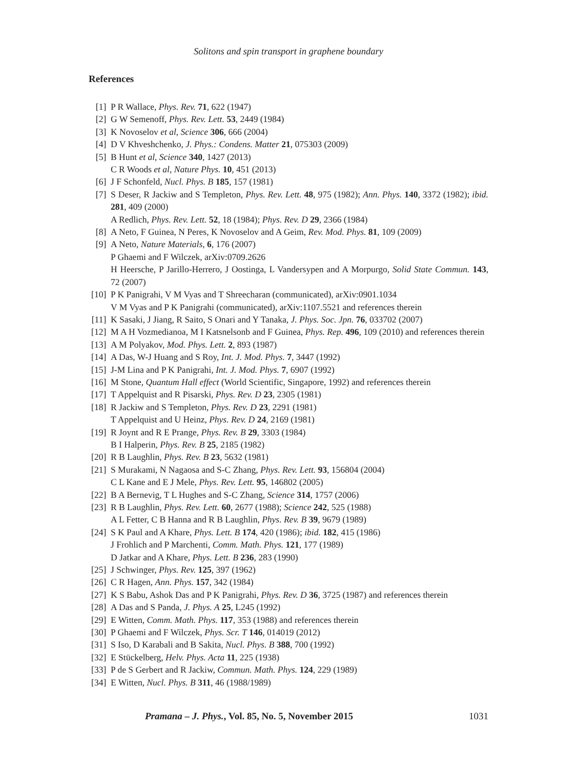Solitons and spin transport in graphene boundary
References
[1] P R Wallace, Phys. Rev. 71, 622 (1947)
[2] G W Semenoff, Phys. Rev. Lett. 53, 2449 (1984)
[3] K Novoselov et al, Science 306, 666 (2004)
[4] D V Khveshchenko, J. Phys.: Condens. Matter 21, 075303 (2009)
[5] B Hunt et al, Science 340, 1427 (2013)
C R Woods et al, Nature Phys. 10, 451 (2013)
[6] J F Schonfeld, Nucl. Phys. B 185, 157 (1981)
[7] S Deser, R Jackiw and S Templeton, Phys. Rev. Lett. 48, 975 (1982); Ann. Phys. 140, 3372 (1982); ibid. 281, 409 (2000)
A Redlich, Phys. Rev. Lett. 52, 18 (1984); Phys. Rev. D 29, 2366 (1984)
[8] A Neto, F Guinea, N Peres, K Novoselov and A Geim, Rev. Mod. Phys. 81, 109 (2009)
[9] A Neto, Nature Materials, 6, 176 (2007)
P Ghaemi and F Wilczek, arXiv:0709.2626
H Heersche, P Jarillo-Herrero, J Oostinga, L Vandersypen and A Morpurgo, Solid State Commun. 143, 72 (2007)
[10] P K Panigrahi, V M Vyas and T Shreecharan (communicated), arXiv:0901.1034
V M Vyas and P K Panigrahi (communicated), arXiv:1107.5521 and references therein
[11] K Sasaki, J Jiang, R Saito, S Onari and Y Tanaka, J. Phys. Soc. Jpn. 76, 033702 (2007)
[12] M A H Vozmedianoa, M I Katsnelsonb and F Guinea, Phys. Rep. 496, 109 (2010) and references therein
[13] A M Polyakov, Mod. Phys. Lett. 2, 893 (1987)
[14] A Das, W-J Huang and S Roy, Int. J. Mod. Phys. 7, 3447 (1992)
[15] J-M Lina and P K Panigrahi, Int. J. Mod. Phys. 7, 6907 (1992)
[16] M Stone, Quantum Hall effect (World Scientific, Singapore, 1992) and references therein
[17] T Appelquist and R Pisarski, Phys. Rev. D 23, 2305 (1981)
[18] R Jackiw and S Templeton, Phys. Rev. D 23, 2291 (1981)
T Appelquist and U Heinz, Phys. Rev. D 24, 2169 (1981)
[19] R Joynt and R E Prange, Phys. Rev. B 29, 3303 (1984)
B I Halperin, Phys. Rev. B 25, 2185 (1982)
[20] R B Laughlin, Phys. Rev. B 23, 5632 (1981)
[21] S Murakami, N Nagaosa and S-C Zhang, Phys. Rev. Lett. 93, 156804 (2004)
C L Kane and E J Mele, Phys. Rev. Lett. 95, 146802 (2005)
[22] B A Bernevig, T L Hughes and S-C Zhang, Science 314, 1757 (2006)
[23] R B Laughlin, Phys. Rev. Lett. 60, 2677 (1988); Science 242, 525 (1988)
A L Fetter, C B Hanna and R B Laughlin, Phys. Rev. B 39, 9679 (1989)
[24] S K Paul and A Khare, Phys. Lett. B 174, 420 (1986); ibid. 182, 415 (1986)
J Frohlich and P Marchenti, Comm. Math. Phys. 121, 177 (1989)
D Jatkar and A Khare, Phys. Lett. B 236, 283 (1990)
[25] J Schwinger, Phys. Rev. 125, 397 (1962)
[26] C R Hagen, Ann. Phys. 157, 342 (1984)
[27] K S Babu, Ashok Das and P K Panigrahi, Phys. Rev. D 36, 3725 (1987) and references therein
[28] A Das and S Panda, J. Phys. A 25, L245 (1992)
[29] E Witten, Comm. Math. Phys. 117, 353 (1988) and references therein
[30] P Ghaemi and F Wilczek, Phys. Scr. T 146, 014019 (2012)
[31] S Iso, D Karabali and B Sakita, Nucl. Phys. B 388, 700 (1992)
[32] E Stückelberg, Helv. Phys. Acta 11, 225 (1938)
[33] P de S Gerbert and R Jackiw, Commun. Math. Phys. 124, 229 (1989)
[34] E Witten, Nucl. Phys. B 311, 46 (1988/1989)
Pramana – J. Phys., Vol. 85, No. 5, November 2015 1031